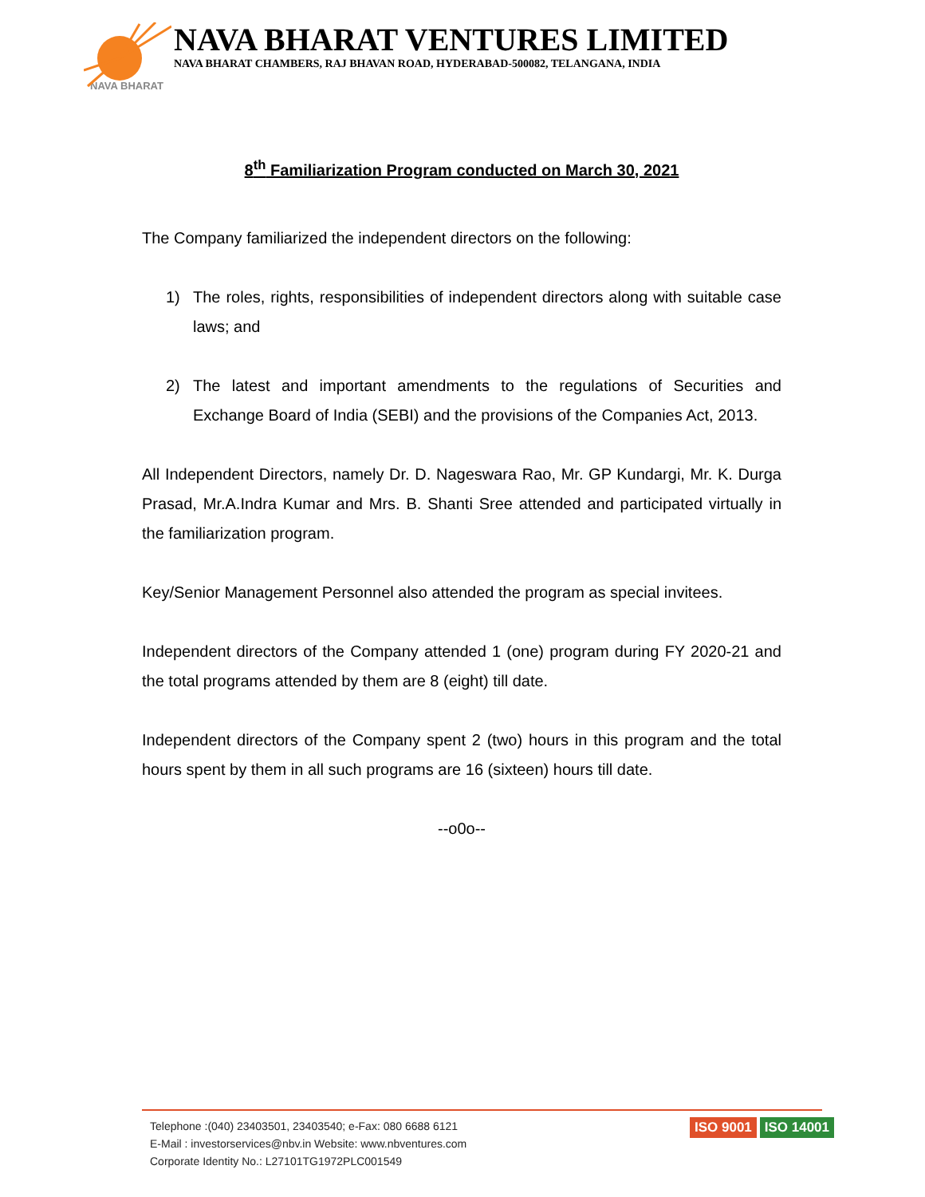NAVA BHARAT VENTURES LIMITED
NAVA BHARAT CHAMBERS, RAJ BHAVAN ROAD, HYDERABAD-500082, TELANGANA, INDIA
NAVA BHARAT
8<sup>th</sup> Familiarization Program conducted on March 30, 2021
The Company familiarized the independent directors on the following:
1) The roles, rights, responsibilities of independent directors along with suitable case laws; and
2) The latest and important amendments to the regulations of Securities and Exchange Board of India (SEBI) and the provisions of the Companies Act, 2013.
All Independent Directors, namely Dr. D. Nageswara Rao, Mr. GP Kundargi, Mr. K. Durga Prasad, Mr.A.Indra Kumar and Mrs. B. Shanti Sree attended and participated virtually in the familiarization program.
Key/Senior Management Personnel also attended the program as special invitees.
Independent directors of the Company attended 1 (one) program during FY 2020-21 and the total programs attended by them are 8 (eight) till date.
Independent directors of the Company spent 2 (two) hours in this program and the total hours spent by them in all such programs are 16 (sixteen) hours till date.
--o0o--
Telephone :(040) 23403501, 23403540; e-Fax: 080 6688 6121
E-Mail : investorservices@nbv.in Website: www.nbventures.com
Corporate Identity No.: L27101TG1972PLC001549
ISO 9001 ISO 14001